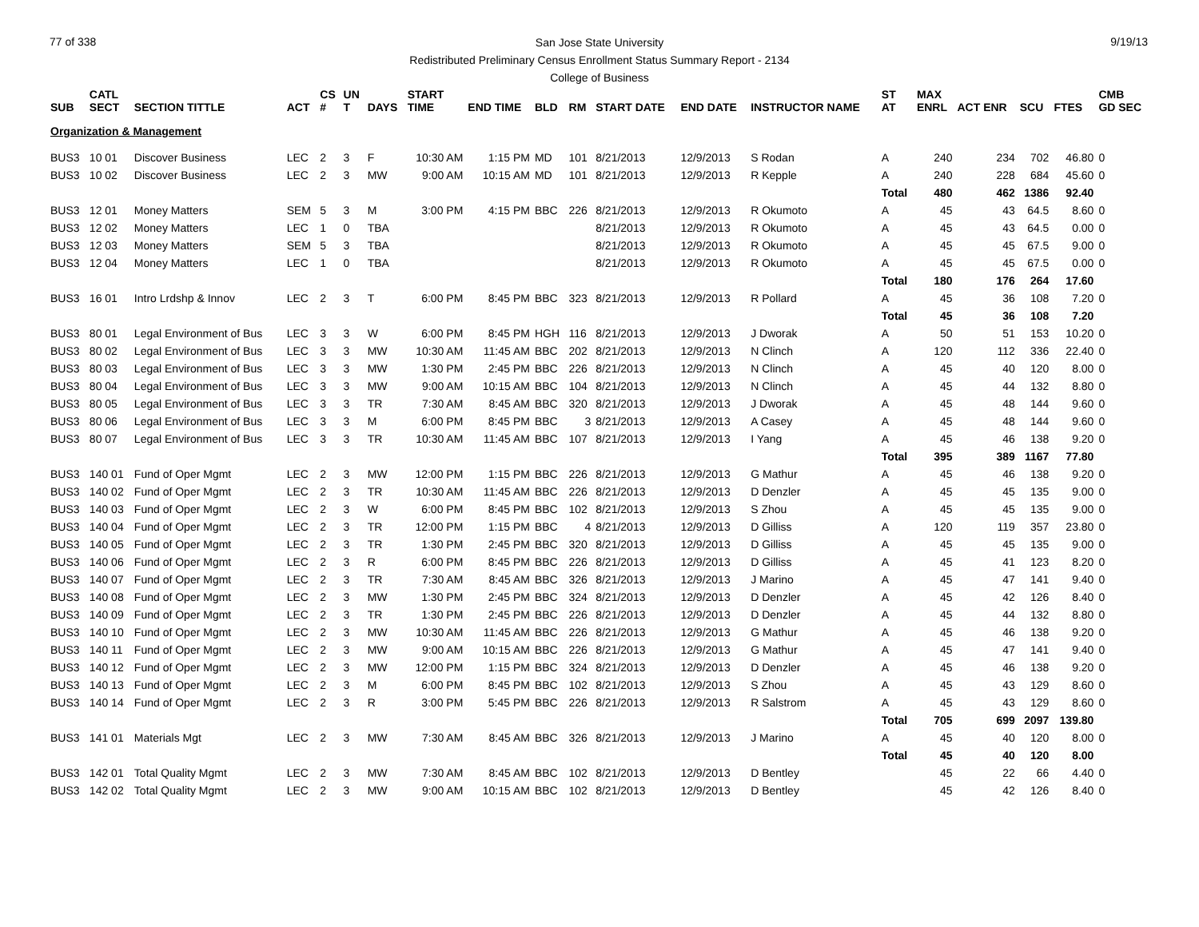77 of 338 9/19/13
San Jose State University
Redistributed Preliminary Census Enrollment Status Summary Report - 2134
College of Business
| SUB | CATL SECT | SECTION TITTLE | ACT | CS # | UN T | DAYS | START TIME | END TIME | BLD | RM | START DATE | END DATE | INSTRUCTOR NAME | ST AT | MAX ENRL | ACT ENR | SCU | FTES | CMB GD SEC |
| --- | --- | --- | --- | --- | --- | --- | --- | --- | --- | --- | --- | --- | --- | --- | --- | --- | --- | --- | --- |
| Organization & Management | | | | | | | | | | | | | | | | | | | |
| BUS3 | 10 01 | Discover Business | LEC | 2 | 3 | F | 10:30 AM | 1:15 PM | MD | 101 | 8/21/2013 | 12/9/2013 | S Rodan | A | 240 | 234 | 702 | 46.80 | 0 |
| BUS3 | 10 02 | Discover Business | LEC | 2 | 3 | MW | 9:00 AM | 10:15 AM | MD | 101 | 8/21/2013 | 12/9/2013 | R Kepple | A | 240 | 228 | 684 | 45.60 | 0 |
| | | | | | | | | | | | | | | Total | 480 | 462 | 1386 | 92.40 | |
| BUS3 | 12 01 | Money Matters | SEM | 5 | 3 | M | 3:00 PM | 4:15 PM | BBC | 226 | 8/21/2013 | 12/9/2013 | R Okumoto | A | 45 | 43 | 64.5 | 8.60 | 0 |
| BUS3 | 12 02 | Money Matters | LEC | 1 | 0 | TBA | | | | | 8/21/2013 | 12/9/2013 | R Okumoto | A | 45 | 43 | 64.5 | 0.00 | 0 |
| BUS3 | 12 03 | Money Matters | SEM | 5 | 3 | TBA | | | | | 8/21/2013 | 12/9/2013 | R Okumoto | A | 45 | 45 | 67.5 | 9.00 | 0 |
| BUS3 | 12 04 | Money Matters | LEC | 1 | 0 | TBA | | | | | 8/21/2013 | 12/9/2013 | R Okumoto | A | 45 | 45 | 67.5 | 0.00 | 0 |
| | | | | | | | | | | | | | | Total | 180 | 176 | 264 | 17.60 | |
| BUS3 | 16 01 | Intro Lrdshp & Innov | LEC | 2 | 3 | T | 6:00 PM | 8:45 PM | BBC | 323 | 8/21/2013 | 12/9/2013 | R Pollard | A | 45 | 36 | 108 | 7.20 | 0 |
| | | | | | | | | | | | | | | Total | 45 | 36 | 108 | 7.20 | |
| BUS3 | 80 01 | Legal Environment of Bus | LEC | 3 | 3 | W | 6:00 PM | 8:45 PM | HGH | 116 | 8/21/2013 | 12/9/2013 | J Dworak | A | 50 | 51 | 153 | 10.20 | 0 |
| BUS3 | 80 02 | Legal Environment of Bus | LEC | 3 | 3 | MW | 10:30 AM | 11:45 AM | BBC | 202 | 8/21/2013 | 12/9/2013 | N Clinch | A | 120 | 112 | 336 | 22.40 | 0 |
| BUS3 | 80 03 | Legal Environment of Bus | LEC | 3 | 3 | MW | 1:30 PM | 2:45 PM | BBC | 226 | 8/21/2013 | 12/9/2013 | N Clinch | A | 45 | 40 | 120 | 8.00 | 0 |
| BUS3 | 80 04 | Legal Environment of Bus | LEC | 3 | 3 | MW | 9:00 AM | 10:15 AM | BBC | 104 | 8/21/2013 | 12/9/2013 | N Clinch | A | 45 | 44 | 132 | 8.80 | 0 |
| BUS3 | 80 05 | Legal Environment of Bus | LEC | 3 | 3 | TR | 7:30 AM | 8:45 AM | BBC | 320 | 8/21/2013 | 12/9/2013 | J Dworak | A | 45 | 48 | 144 | 9.60 | 0 |
| BUS3 | 80 06 | Legal Environment of Bus | LEC | 3 | 3 | M | 6:00 PM | 8:45 PM | BBC | 3 | 8/21/2013 | 12/9/2013 | A Casey | A | 45 | 48 | 144 | 9.60 | 0 |
| BUS3 | 80 07 | Legal Environment of Bus | LEC | 3 | 3 | TR | 10:30 AM | 11:45 AM | BBC | 107 | 8/21/2013 | 12/9/2013 | I Yang | A | 45 | 46 | 138 | 9.20 | 0 |
| | | | | | | | | | | | | | | Total | 395 | 389 | 1167 | 77.80 | |
| BUS3 | 140 01 | Fund of Oper Mgmt | LEC | 2 | 3 | MW | 12:00 PM | 1:15 PM | BBC | 226 | 8/21/2013 | 12/9/2013 | G Mathur | A | 45 | 46 | 138 | 9.20 | 0 |
| BUS3 | 140 02 | Fund of Oper Mgmt | LEC | 2 | 3 | TR | 10:30 AM | 11:45 AM | BBC | 226 | 8/21/2013 | 12/9/2013 | D Denzler | A | 45 | 45 | 135 | 9.00 | 0 |
| BUS3 | 140 03 | Fund of Oper Mgmt | LEC | 2 | 3 | W | 6:00 PM | 8:45 PM | BBC | 102 | 8/21/2013 | 12/9/2013 | S Zhou | A | 45 | 45 | 135 | 9.00 | 0 |
| BUS3 | 140 04 | Fund of Oper Mgmt | LEC | 2 | 3 | TR | 12:00 PM | 1:15 PM | BBC | 4 | 8/21/2013 | 12/9/2013 | D Gilliss | A | 120 | 119 | 357 | 23.80 | 0 |
| BUS3 | 140 05 | Fund of Oper Mgmt | LEC | 2 | 3 | TR | 1:30 PM | 2:45 PM | BBC | 320 | 8/21/2013 | 12/9/2013 | D Gilliss | A | 45 | 45 | 135 | 9.00 | 0 |
| BUS3 | 140 06 | Fund of Oper Mgmt | LEC | 2 | 3 | R | 6:00 PM | 8:45 PM | BBC | 226 | 8/21/2013 | 12/9/2013 | D Gilliss | A | 45 | 41 | 123 | 8.20 | 0 |
| BUS3 | 140 07 | Fund of Oper Mgmt | LEC | 2 | 3 | TR | 7:30 AM | 8:45 AM | BBC | 326 | 8/21/2013 | 12/9/2013 | J Marino | A | 45 | 47 | 141 | 9.40 | 0 |
| BUS3 | 140 08 | Fund of Oper Mgmt | LEC | 2 | 3 | MW | 1:30 PM | 2:45 PM | BBC | 324 | 8/21/2013 | 12/9/2013 | D Denzler | A | 45 | 42 | 126 | 8.40 | 0 |
| BUS3 | 140 09 | Fund of Oper Mgmt | LEC | 2 | 3 | TR | 1:30 PM | 2:45 PM | BBC | 226 | 8/21/2013 | 12/9/2013 | D Denzler | A | 45 | 44 | 132 | 8.80 | 0 |
| BUS3 | 140 10 | Fund of Oper Mgmt | LEC | 2 | 3 | MW | 10:30 AM | 11:45 AM | BBC | 226 | 8/21/2013 | 12/9/2013 | G Mathur | A | 45 | 46 | 138 | 9.20 | 0 |
| BUS3 | 140 11 | Fund of Oper Mgmt | LEC | 2 | 3 | MW | 9:00 AM | 10:15 AM | BBC | 226 | 8/21/2013 | 12/9/2013 | G Mathur | A | 45 | 47 | 141 | 9.40 | 0 |
| BUS3 | 140 12 | Fund of Oper Mgmt | LEC | 2 | 3 | MW | 12:00 PM | 1:15 PM | BBC | 324 | 8/21/2013 | 12/9/2013 | D Denzler | A | 45 | 46 | 138 | 9.20 | 0 |
| BUS3 | 140 13 | Fund of Oper Mgmt | LEC | 2 | 3 | M | 6:00 PM | 8:45 PM | BBC | 102 | 8/21/2013 | 12/9/2013 | S Zhou | A | 45 | 43 | 129 | 8.60 | 0 |
| BUS3 | 140 14 | Fund of Oper Mgmt | LEC | 2 | 3 | R | 3:00 PM | 5:45 PM | BBC | 226 | 8/21/2013 | 12/9/2013 | R Salstrom | A | 45 | 43 | 129 | 8.60 | 0 |
| | | | | | | | | | | | | | | Total | 705 | 699 | 2097 | 139.80 | |
| BUS3 | 141 01 | Materials Mgt | LEC | 2 | 3 | MW | 7:30 AM | 8:45 AM | BBC | 326 | 8/21/2013 | 12/9/2013 | J Marino | A | 45 | 40 | 120 | 8.00 | 0 |
| | | | | | | | | | | | | | | Total | 45 | 40 | 120 | 8.00 | |
| BUS3 | 142 01 | Total Quality Mgmt | LEC | 2 | 3 | MW | 7:30 AM | 8:45 AM | BBC | 102 | 8/21/2013 | 12/9/2013 | D Bentley | | 45 | 22 | 66 | 4.40 | 0 |
| BUS3 | 142 02 | Total Quality Mgmt | LEC | 2 | 3 | MW | 9:00 AM | 10:15 AM | BBC | 102 | 8/21/2013 | 12/9/2013 | D Bentley | | 45 | 42 | 126 | 8.40 | 0 |